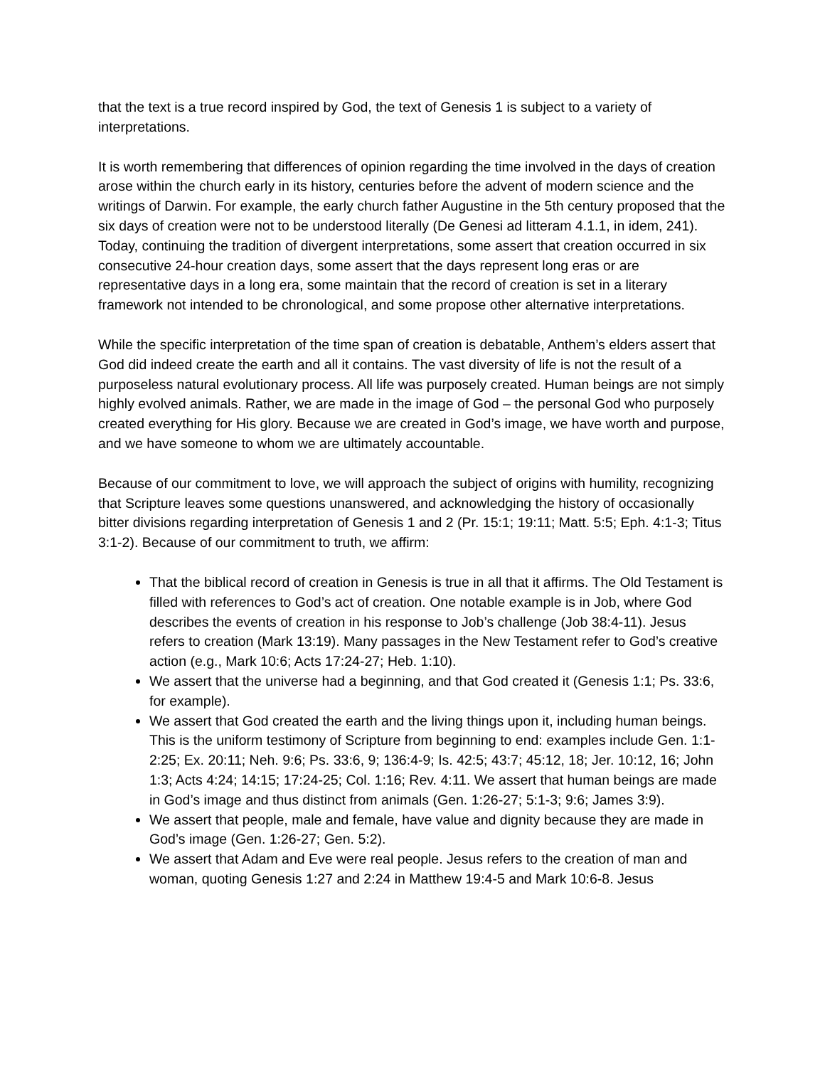that the text is a true record inspired by God, the text of Genesis 1 is subject to a variety of interpretations.
It is worth remembering that differences of opinion regarding the time involved in the days of creation arose within the church early in its history, centuries before the advent of modern science and the writings of Darwin. For example, the early church father Augustine in the 5th century proposed that the six days of creation were not to be understood literally (De Genesi ad litteram 4.1.1, in idem, 241). Today, continuing the tradition of divergent interpretations, some assert that creation occurred in six consecutive 24-hour creation days, some assert that the days represent long eras or are representative days in a long era, some maintain that the record of creation is set in a literary framework not intended to be chronological, and some propose other alternative interpretations.
While the specific interpretation of the time span of creation is debatable, Anthem’s elders assert that God did indeed create the earth and all it contains. The vast diversity of life is not the result of a purposeless natural evolutionary process. All life was purposely created. Human beings are not simply highly evolved animals. Rather, we are made in the image of God – the personal God who purposely created everything for His glory. Because we are created in God’s image, we have worth and purpose, and we have someone to whom we are ultimately accountable.
Because of our commitment to love, we will approach the subject of origins with humility, recognizing that Scripture leaves some questions unanswered, and acknowledging the history of occasionally bitter divisions regarding interpretation of Genesis 1 and 2 (Pr. 15:1; 19:11; Matt. 5:5; Eph. 4:1-3; Titus 3:1-2). Because of our commitment to truth, we affirm:
That the biblical record of creation in Genesis is true in all that it affirms. The Old Testament is filled with references to God’s act of creation. One notable example is in Job, where God describes the events of creation in his response to Job’s challenge (Job 38:4-11). Jesus refers to creation (Mark 13:19). Many passages in the New Testament refer to God’s creative action (e.g., Mark 10:6; Acts 17:24-27; Heb. 1:10).
We assert that the universe had a beginning, and that God created it (Genesis 1:1; Ps. 33:6, for example).
We assert that God created the earth and the living things upon it, including human beings. This is the uniform testimony of Scripture from beginning to end: examples include Gen. 1:1-2:25; Ex. 20:11; Neh. 9:6; Ps. 33:6, 9; 136:4-9; Is. 42:5; 43:7; 45:12, 18; Jer. 10:12, 16; John 1:3; Acts 4:24; 14:15; 17:24-25; Col. 1:16; Rev. 4:11. We assert that human beings are made in God’s image and thus distinct from animals (Gen. 1:26-27; 5:1-3; 9:6; James 3:9).
We assert that people, male and female, have value and dignity because they are made in God’s image (Gen. 1:26-27; Gen. 5:2).
We assert that Adam and Eve were real people. Jesus refers to the creation of man and woman, quoting Genesis 1:27 and 2:24 in Matthew 19:4-5 and Mark 10:6-8. Jesus